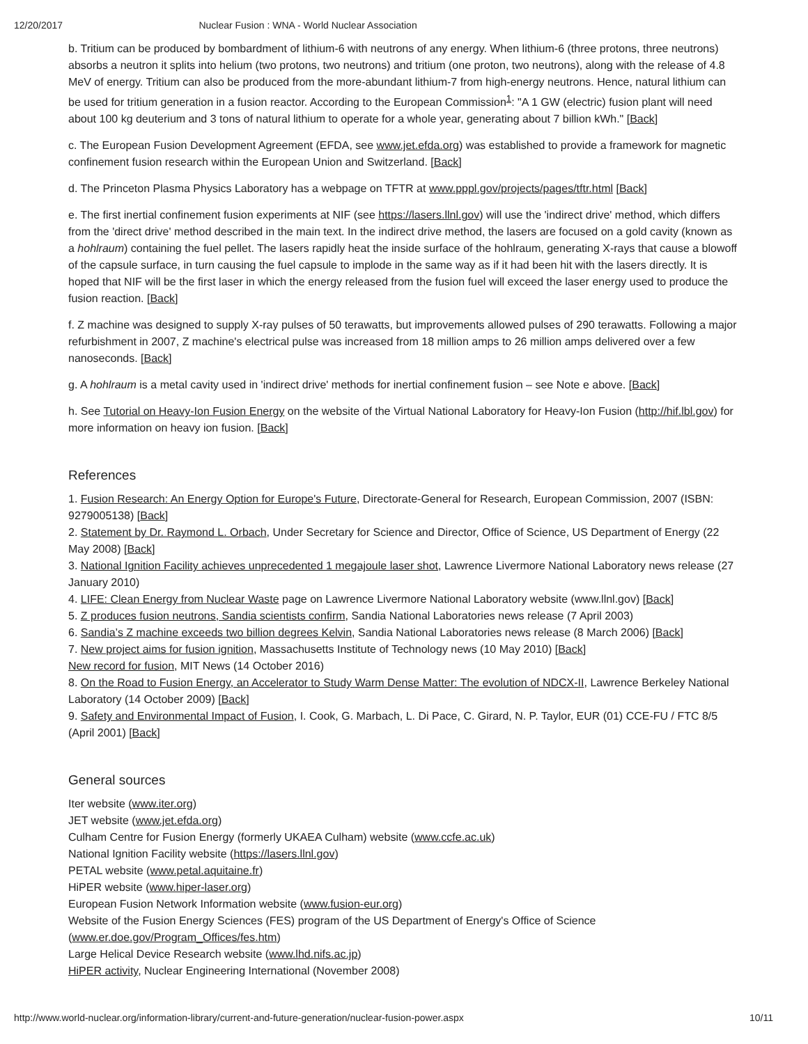12/20/2017 Nuclear Fusion : WNA - World Nuclear Association
b. Tritium can be produced by bombardment of lithium-6 with neutrons of any energy. When lithium-6 (three protons, three neutrons) absorbs a neutron it splits into helium (two protons, two neutrons) and tritium (one proton, two neutrons), along with the release of 4.8 MeV of energy. Tritium can also be produced from the more-abundant lithium-7 from high-energy neutrons. Hence, natural lithium can be used for tritium generation in a fusion reactor. According to the European Commission<sup>1</sup>: "A 1 GW (electric) fusion plant will need about 100 kg deuterium and 3 tons of natural lithium to operate for a whole year, generating about 7 billion kWh." [Back]
c. The European Fusion Development Agreement (EFDA, see www.jet.efda.org) was established to provide a framework for magnetic confinement fusion research within the European Union and Switzerland. [Back]
d. The Princeton Plasma Physics Laboratory has a webpage on TFTR at www.pppl.gov/projects/pages/tftr.html [Back]
e. The first inertial confinement fusion experiments at NIF (see https://lasers.llnl.gov) will use the 'indirect drive' method, which differs from the 'direct drive' method described in the main text. In the indirect drive method, the lasers are focused on a gold cavity (known as a hohlraum) containing the fuel pellet. The lasers rapidly heat the inside surface of the hohlraum, generating X-rays that cause a blowoff of the capsule surface, in turn causing the fuel capsule to implode in the same way as if it had been hit with the lasers directly. It is hoped that NIF will be the first laser in which the energy released from the fusion fuel will exceed the laser energy used to produce the fusion reaction. [Back]
f. Z machine was designed to supply X-ray pulses of 50 terawatts, but improvements allowed pulses of 290 terawatts. Following a major refurbishment in 2007, Z machine's electrical pulse was increased from 18 million amps to 26 million amps delivered over a few nanoseconds. [Back]
g. A hohlraum is a metal cavity used in 'indirect drive' methods for inertial confinement fusion – see Note e above. [Back]
h. See Tutorial on Heavy-Ion Fusion Energy on the website of the Virtual National Laboratory for Heavy-Ion Fusion (http://hif.lbl.gov) for more information on heavy ion fusion. [Back]
References
1. Fusion Research: An Energy Option for Europe's Future, Directorate-General for Research, European Commission, 2007 (ISBN: 9279005138) [Back]
2. Statement by Dr. Raymond L. Orbach, Under Secretary for Science and Director, Office of Science, US Department of Energy (22 May 2008) [Back]
3. National Ignition Facility achieves unprecedented 1 megajoule laser shot, Lawrence Livermore National Laboratory news release (27 January 2010)
4. LIFE: Clean Energy from Nuclear Waste page on Lawrence Livermore National Laboratory website (www.llnl.gov) [Back]
5. Z produces fusion neutrons, Sandia scientists confirm, Sandia National Laboratories news release (7 April 2003)
6. Sandia’s Z machine exceeds two billion degrees Kelvin, Sandia National Laboratories news release (8 March 2006) [Back]
7. New project aims for fusion ignition, Massachusetts Institute of Technology news (10 May 2010) [Back]
New record for fusion, MIT News (14 October 2016)
8. On the Road to Fusion Energy, an Accelerator to Study Warm Dense Matter: The evolution of NDCX-II, Lawrence Berkeley National Laboratory (14 October 2009) [Back]
9. Safety and Environmental Impact of Fusion, I. Cook, G. Marbach, L. Di Pace, C. Girard, N. P. Taylor, EUR (01) CCE-FU / FTC 8/5 (April 2001) [Back]
General sources
Iter website (www.iter.org)
JET website (www.jet.efda.org)
Culham Centre for Fusion Energy (formerly UKAEA Culham) website (www.ccfe.ac.uk)
National Ignition Facility website (https://lasers.llnl.gov)
PETAL website (www.petal.aquitaine.fr)
HiPER website (www.hiper-laser.org)
European Fusion Network Information website (www.fusion-eur.org)
Website of the Fusion Energy Sciences (FES) program of the US Department of Energy's Office of Science
(www.er.doe.gov/Program_Offices/fes.htm)
Large Helical Device Research website (www.lhd.nifs.ac.jp)
HiPER activity, Nuclear Engineering International (November 2008)
http://www.world-nuclear.org/information-library/current-and-future-generation/nuclear-fusion-power.aspx 10/11